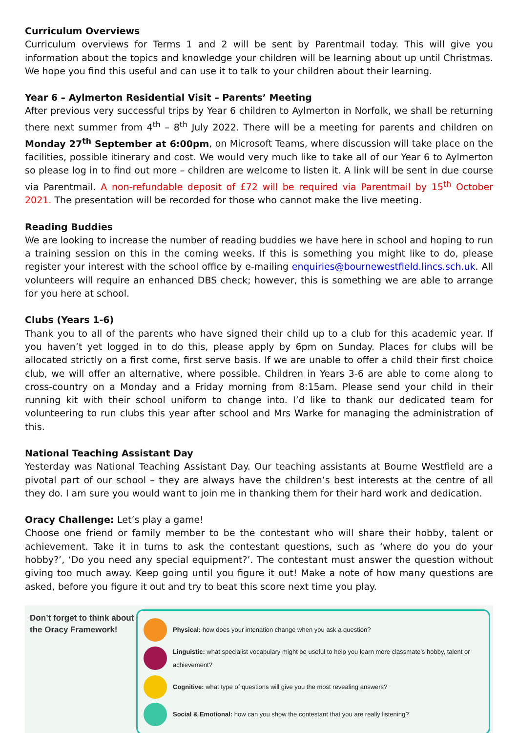Curriculum Overviews
Curriculum overviews for Terms 1 and 2 will be sent by Parentmail today. This will give you information about the topics and knowledge your children will be learning about up until Christmas. We hope you find this useful and can use it to talk to your children about their learning.
Year 6 – Aylmerton Residential Visit – Parents’ Meeting
After previous very successful trips by Year 6 children to Aylmerton in Norfolk, we shall be returning there next summer from 4<sup>th</sup> – 8<sup>th</sup> July 2022. There will be a meeting for parents and children on Monday 27<sup>th</sup> September at 6:00pm, on Microsoft Teams, where discussion will take place on the facilities, possible itinerary and cost. We would very much like to take all of our Year 6 to Aylmerton so please log in to find out more – children are welcome to listen it. A link will be sent in due course via Parentmail. A non-refundable deposit of £72 will be required via Parentmail by 15<sup>th</sup> October 2021. The presentation will be recorded for those who cannot make the live meeting.
Reading Buddies
We are looking to increase the number of reading buddies we have here in school and hoping to run a training session on this in the coming weeks. If this is something you might like to do, please register your interest with the school office by e-mailing enquiries@bournewestfield.lincs.sch.uk. All volunteers will require an enhanced DBS check; however, this is something we are able to arrange for you here at school.
Clubs (Years 1-6)
Thank you to all of the parents who have signed their child up to a club for this academic year. If you haven’t yet logged in to do this, please apply by 6pm on Sunday. Places for clubs will be allocated strictly on a first come, first serve basis. If we are unable to offer a child their first choice club, we will offer an alternative, where possible. Children in Years 3-6 are able to come along to cross-country on a Monday and a Friday morning from 8:15am. Please send your child in their running kit with their school uniform to change into. I’d like to thank our dedicated team for volunteering to run clubs this year after school and Mrs Warke for managing the administration of this.
National Teaching Assistant Day
Yesterday was National Teaching Assistant Day. Our teaching assistants at Bourne Westfield are a pivotal part of our school – they are always have the children’s best interests at the centre of all they do. I am sure you would want to join me in thanking them for their hard work and dedication.
Oracy Challenge: Let’s play a game!
Choose one friend or family member to be the contestant who will share their hobby, talent or achievement. Take it in turns to ask the contestant questions, such as ‘where do you do your hobby?’, ‘Do you need any special equipment?’. The contestant must answer the question without giving too much away. Keep going until you figure it out! Make a note of how many questions are asked, before you figure it out and try to beat this score next time you play.
Don’t forget to think about the Oracy Framework!
Physical: how does your intonation change when you ask a question?
Linguistic: what specialist vocabulary might be useful to help you learn more classmate’s hobby, talent or achievement?
Cognitive: what type of questions will give you the most revealing answers?
Social & Emotional: how can you show the contestant that you are really listening?